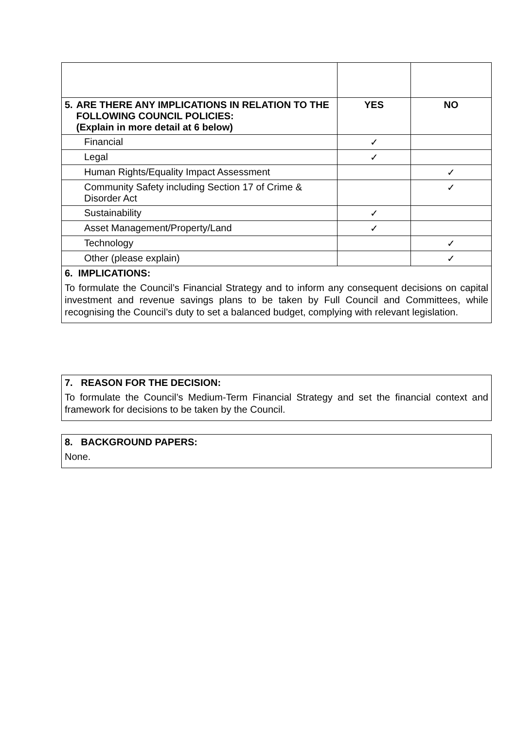| 5. ARE THERE ANY IMPLICATIONS IN RELATION TO THE FOLLOWING COUNCIL POLICIES: (Explain in more detail at 6 below) | YES | NO |
| --- | --- | --- |
| Financial | ✓ | |
| Legal | ✓ | |
| Human Rights/Equality Impact Assessment | | ✓ |
| Community Safety including Section 17 of Crime & Disorder Act | | ✓ |
| Sustainability | ✓ | |
| Asset Management/Property/Land | ✓ | |
| Technology | | ✓ |
| Other (please explain) | | ✓ |
| 6. IMPLICATIONS: To formulate the Council’s Financial Strategy and to inform any consequent decisions on capital investment and revenue savings plans to be taken by Full Council and Committees, while recognising the Council’s duty to set a balanced budget, complying with relevant legislation. | | |
7. REASON FOR THE DECISION:
To formulate the Council’s Medium-Term Financial Strategy and set the financial context and framework for decisions to be taken by the Council.
8. BACKGROUND PAPERS:
None.